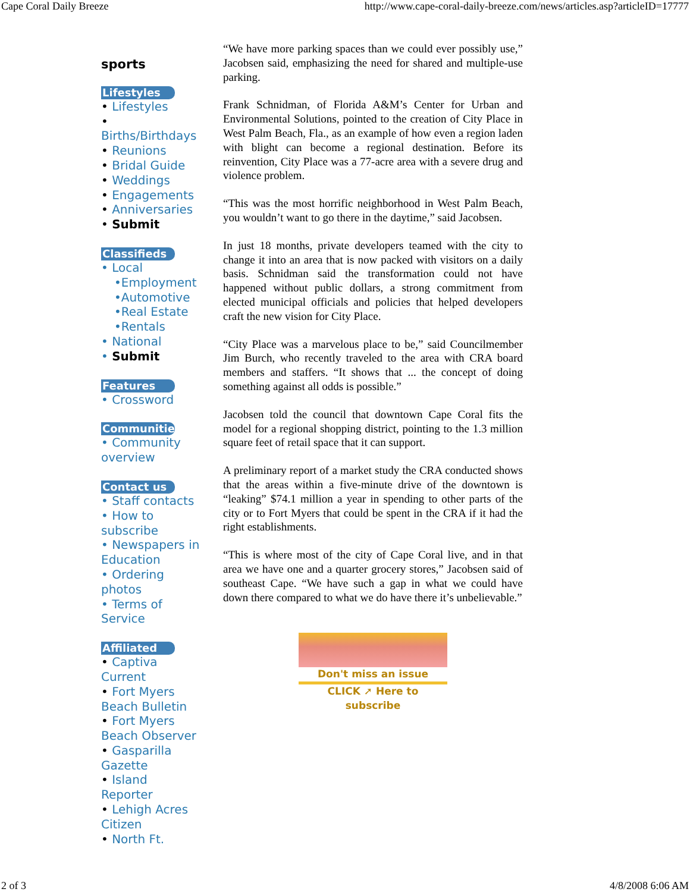Cape Coral Daily Breeze http://www.cape-coral-daily-breeze.com/news/articles.asp?articleID=17777
sports
Lifestyles
• Lifestyles
•
Births/Birthdays
• Reunions
• Bridal Guide
• Weddings
• Engagements
• Anniversaries
• Submit
Classifieds
• Local
•Employment
•Automotive
•Real Estate
•Rentals
• National
• Submit
Features
• Crossword
Communities
• Community overview
Contact us
• Staff contacts
• How to subscribe
• Newspapers in Education
• Ordering photos
• Terms of Service
Affiliated
• Captiva Current
• Fort Myers Beach Bulletin
• Fort Myers Beach Observer
• Gasparilla Gazette
• Island Reporter
• Lehigh Acres Citizen
• North Ft.
“We have more parking spaces than we could ever possibly use,” Jacobsen said, emphasizing the need for shared and multiple-use parking.
Frank Schnidman, of Florida A&M’s Center for Urban and Environmental Solutions, pointed to the creation of City Place in West Palm Beach, Fla., as an example of how even a region laden with blight can become a regional destination. Before its reinvention, City Place was a 77-acre area with a severe drug and violence problem.
“This was the most horrific neighborhood in West Palm Beach, you wouldn’t want to go there in the daytime,” said Jacobsen.
In just 18 months, private developers teamed with the city to change it into an area that is now packed with visitors on a daily basis. Schnidman said the transformation could not have happened without public dollars, a strong commitment from elected municipal officials and policies that helped developers craft the new vision for City Place.
“City Place was a marvelous place to be,” said Councilmember Jim Burch, who recently traveled to the area with CRA board members and staffers. “It shows that ... the concept of doing something against all odds is possible.”
Jacobsen told the council that downtown Cape Coral fits the model for a regional shopping district, pointing to the 1.3 million square feet of retail space that it can support.
A preliminary report of a market study the CRA conducted shows that the areas within a five-minute drive of the downtown is “leaking” $74.1 million a year in spending to other parts of the city or to Fort Myers that could be spent in the CRA if it had the right establishments.
“This is where most of the city of Cape Coral live, and in that area we have one and a quarter grocery stores,” Jacobsen said of southeast Cape. “We have such a gap in what we could have down there compared to what we do have there it’s unbelievable.”
Don't miss an issue
CLICK ➚ Here to subscribe
2 of 3 4/8/2008 6:06 AM